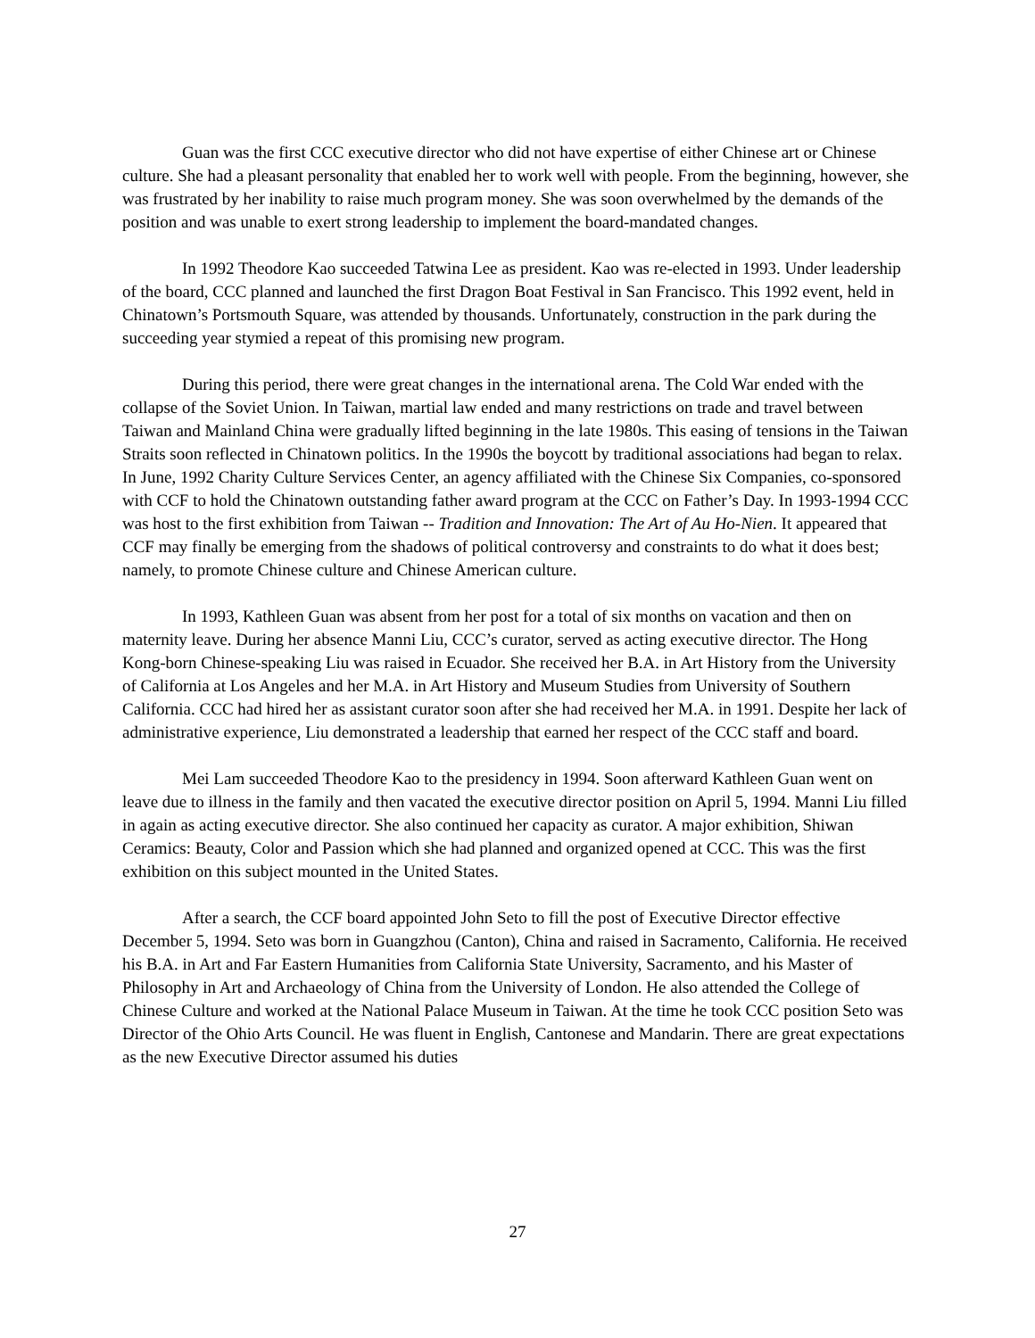Guan was the first CCC executive director who did not have expertise of either Chinese art or Chinese culture. She had a pleasant personality that enabled her to work well with people. From the beginning, however, she was frustrated by her inability to raise much program money. She was soon overwhelmed by the demands of the position and was unable to exert strong leadership to implement the board-mandated changes.
In 1992 Theodore Kao succeeded Tatwina Lee as president. Kao was re-elected in 1993. Under leadership of the board, CCC planned and launched the first Dragon Boat Festival in San Francisco. This 1992 event, held in Chinatown’s Portsmouth Square, was attended by thousands. Unfortunately, construction in the park during the succeeding year stymied a repeat of this promising new program.
During this period, there were great changes in the international arena. The Cold War ended with the collapse of the Soviet Union. In Taiwan, martial law ended and many restrictions on trade and travel between Taiwan and Mainland China were gradually lifted beginning in the late 1980s. This easing of tensions in the Taiwan Straits soon reflected in Chinatown politics. In the 1990s the boycott by traditional associations had began to relax. In June, 1992 Charity Culture Services Center, an agency affiliated with the Chinese Six Companies, co-sponsored with CCF to hold the Chinatown outstanding father award program at the CCC on Father’s Day. In 1993-1994 CCC was host to the first exhibition from Taiwan -- Tradition and Innovation: The Art of Au Ho-Nien. It appeared that CCF may finally be emerging from the shadows of political controversy and constraints to do what it does best; namely, to promote Chinese culture and Chinese American culture.
In 1993, Kathleen Guan was absent from her post for a total of six months on vacation and then on maternity leave. During her absence Manni Liu, CCC’s curator, served as acting executive director. The Hong Kong-born Chinese-speaking Liu was raised in Ecuador. She received her B.A. in Art History from the University of California at Los Angeles and her M.A. in Art History and Museum Studies from University of Southern California. CCC had hired her as assistant curator soon after she had received her M.A. in 1991. Despite her lack of administrative experience, Liu demonstrated a leadership that earned her respect of the CCC staff and board.
Mei Lam succeeded Theodore Kao to the presidency in 1994. Soon afterward Kathleen Guan went on leave due to illness in the family and then vacated the executive director position on April 5, 1994. Manni Liu filled in again as acting executive director. She also continued her capacity as curator. A major exhibition, Shiwan Ceramics: Beauty, Color and Passion which she had planned and organized opened at CCC. This was the first exhibition on this subject mounted in the United States.
After a search, the CCF board appointed John Seto to fill the post of Executive Director effective December 5, 1994. Seto was born in Guangzhou (Canton), China and raised in Sacramento, California. He received his B.A. in Art and Far Eastern Humanities from California State University, Sacramento, and his Master of Philosophy in Art and Archaeology of China from the University of London. He also attended the College of Chinese Culture and worked at the National Palace Museum in Taiwan. At the time he took CCC position Seto was Director of the Ohio Arts Council. He was fluent in English, Cantonese and Mandarin. There are great expectations as the new Executive Director assumed his duties
27